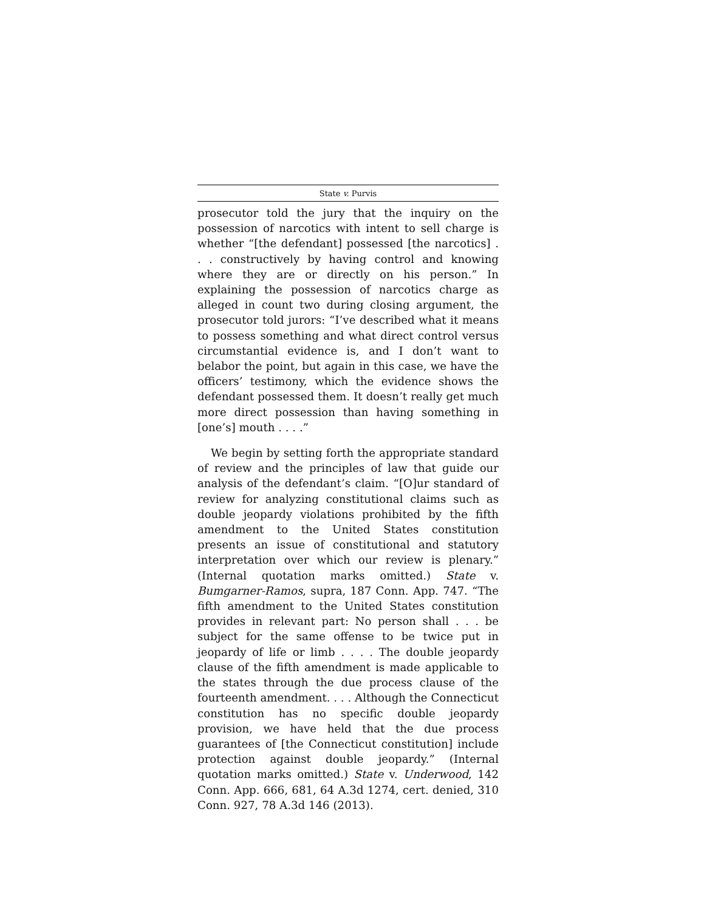State v. Purvis
prosecutor told the jury that the inquiry on the possession of narcotics with intent to sell charge is whether “[the defendant] possessed [the narcotics] . . . constructively by having control and knowing where they are or directly on his person.” In explaining the possession of narcotics charge as alleged in count two during closing argument, the prosecutor told jurors: “I’ve described what it means to possess something and what direct control versus circumstantial evidence is, and I don’t want to belabor the point, but again in this case, we have the officers’ testimony, which the evidence shows the defendant possessed them. It doesn’t really get much more direct possession than having something in [one’s] mouth . . . .”
We begin by setting forth the appropriate standard of review and the principles of law that guide our analysis of the defendant’s claim. “[O]ur standard of review for analyzing constitutional claims such as double jeopardy violations prohibited by the fifth amendment to the United States constitution presents an issue of constitutional and statutory interpretation over which our review is plenary.” (Internal quotation marks omitted.) State v. Bumgarner-Ramos, supra, 187 Conn. App. 747. “The fifth amendment to the United States constitution provides in relevant part: No person shall . . . be subject for the same offense to be twice put in jeopardy of life or limb . . . . The double jeopardy clause of the fifth amendment is made applicable to the states through the due process clause of the fourteenth amendment. . . . Although the Connecticut constitution has no specific double jeopardy provision, we have held that the due process guarantees of [the Connecticut constitution] include protection against double jeopardy.” (Internal quotation marks omitted.) State v. Underwood, 142 Conn. App. 666, 681, 64 A.3d 1274, cert. denied, 310 Conn. 927, 78 A.3d 146 (2013).